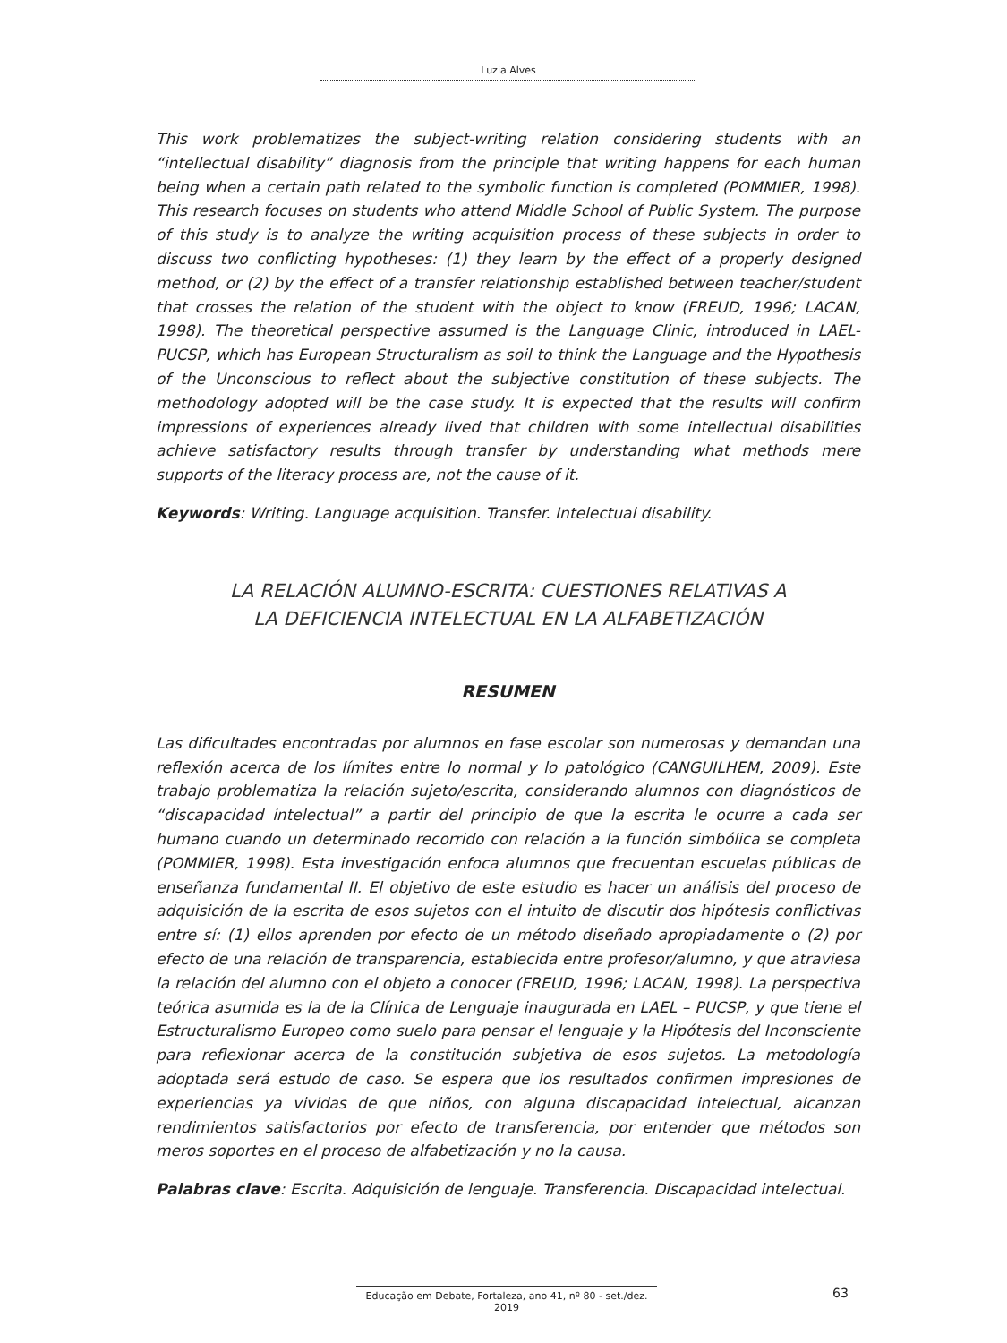Luzia Alves
This work problematizes the subject-writing relation considering students with an “intellectual disability” diagnosis from the principle that writing happens for each human being when a certain path related to the symbolic function is completed (POMMIER, 1998). This research focuses on students who attend Middle School of Public System. The purpose of this study is to analyze the writing acquisition process of these subjects in order to discuss two conflicting hypotheses: (1) they learn by the effect of a properly designed method, or (2) by the effect of a transfer relationship established between teacher/student that crosses the relation of the student with the object to know (FREUD, 1996; LACAN, 1998). The theoretical perspective assumed is the Language Clinic, introduced in LAEL-PUCSP, which has European Structuralism as soil to think the Language and the Hypothesis of the Unconscious to reflect about the subjective constitution of these subjects. The methodology adopted will be the case study. It is expected that the results will confirm impressions of experiences already lived that children with some intellectual disabilities achieve satisfactory results through transfer by understanding what methods mere supports of the literacy process are, not the cause of it.
Keywords: Writing. Language acquisition. Transfer. Intelectual disability.
LA RELACIÓN ALUMNO-ESCRITA: CUESTIONES RELATIVAS A
LA DEFICIENCIA INTELECTUAL EN LA ALFABETIZACIÓN
RESUMEN
Las dificultades encontradas por alumnos en fase escolar son numerosas y demandan una reflexión acerca de los límites entre lo normal y lo patológico (CANGUILHEM, 2009). Este trabajo problematiza la relación sujeto/escrita, considerando alumnos con diagnósticos de “discapacidad intelectual” a partir del principio de que la escrita le ocurre a cada ser humano cuando un determinado recorrido con relación a la función simbólica se completa (POMMIER, 1998). Esta investigación enfoca alumnos que frecuentan escuelas públicas de enseñanza fundamental II. El objetivo de este estudio es hacer un análisis del proceso de adquisición de la escrita de esos sujetos con el intuito de discutir dos hipótesis conflictivas entre sí: (1) ellos aprenden por efecto de un método diseñado apropiadamente o (2) por efecto de una relación de transparencia, establecida entre profesor/alumno, y que atraviesa la relación del alumno con el objeto a conocer (FREUD, 1996; LACAN, 1998). La perspectiva teórica asumida es la de la Clínica de Lenguaje inaugurada en LAEL – PUCSP, y que tiene el Estructuralismo Europeo como suelo para pensar el lenguaje y la Hipótesis del Inconsciente para reflexionar acerca de la constitución subjetiva de esos sujetos. La metodología adoptada será estudo de caso. Se espera que los resultados confirmen impresiones de experiencias ya vividas de que niños, con alguna discapacidad intelectual, alcanzan rendimientos satisfactorios por efecto de transferencia, por entender que métodos son meros soportes en el proceso de alfabetización y no la causa.
Palabras clave: Escrita. Adquisición de lenguaje. Transferencia. Discapacidad intelectual.
Educação em Debate, Fortaleza, ano 41, nº 80 - set./dez. 2019
63